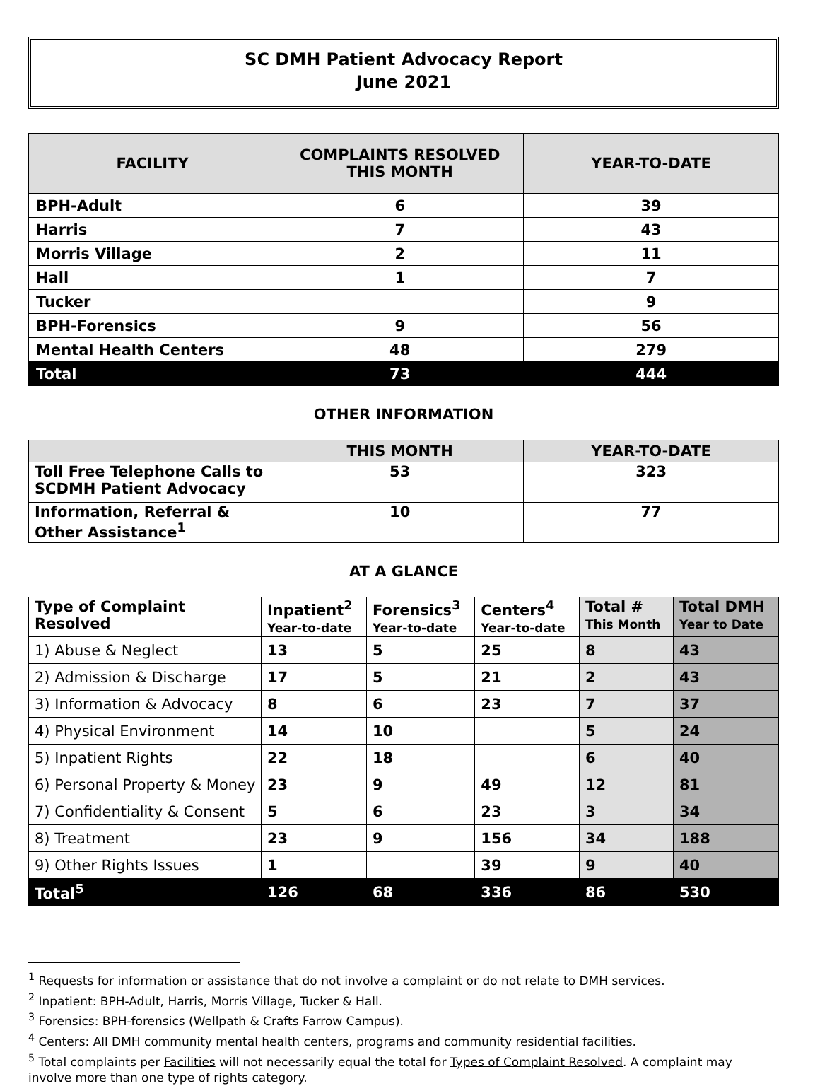SC DMH Patient Advocacy Report
June 2021
| FACILITY | COMPLAINTS RESOLVED THIS MONTH | YEAR-TO-DATE |
| --- | --- | --- |
| BPH-Adult | 6 | 39 |
| Harris | 7 | 43 |
| Morris Village | 2 | 11 |
| Hall | 1 | 7 |
| Tucker | | 9 |
| BPH-Forensics | 9 | 56 |
| Mental Health Centers | 48 | 279 |
| Total | 73 | 444 |
OTHER INFORMATION
| | THIS MONTH | YEAR-TO-DATE |
| --- | --- | --- |
| Toll Free Telephone Calls to SCDMH Patient Advocacy | 53 | 323 |
| Information, Referral & Other Assistance<sup>1</sup> | 10 | 77 |
AT A GLANCE
| Type of Complaint Resolved | Inpatient<sup>2</sup> Year-to-date | Forensics<sup>3</sup> Year-to-date | Centers<sup>4</sup> Year-to-date | Total # This Month | Total DMH Year to Date |
| --- | --- | --- | --- | --- | --- |
| 1) Abuse & Neglect | 13 | 5 | 25 | 8 | 43 |
| 2) Admission & Discharge | 17 | 5 | 21 | 2 | 43 |
| 3) Information & Advocacy | 8 | 6 | 23 | 7 | 37 |
| 4) Physical Environment | 14 | 10 | | 5 | 24 |
| 5) Inpatient Rights | 22 | 18 | | 6 | 40 |
| 6) Personal Property & Money | 23 | 9 | 49 | 12 | 81 |
| 7) Confidentiality & Consent | 5 | 6 | 23 | 3 | 34 |
| 8) Treatment | 23 | 9 | 156 | 34 | 188 |
| 9) Other Rights Issues | 1 | | 39 | 9 | 40 |
| Total<sup>5</sup> | 126 | 68 | 336 | 86 | 530 |
<sup>1</sup> Requests for information or assistance that do not involve a complaint or do not relate to DMH services.
<sup>2</sup> Inpatient: BPH-Adult, Harris, Morris Village, Tucker & Hall.
<sup>3</sup> Forensics: BPH-forensics (Wellpath & Crafts Farrow Campus).
<sup>4</sup> Centers: All DMH community mental health centers, programs and community residential facilities.
<sup>5</sup> Total complaints per Facilities will not necessarily equal the total for Types of Complaint Resolved. A complaint may involve more than one type of rights category.